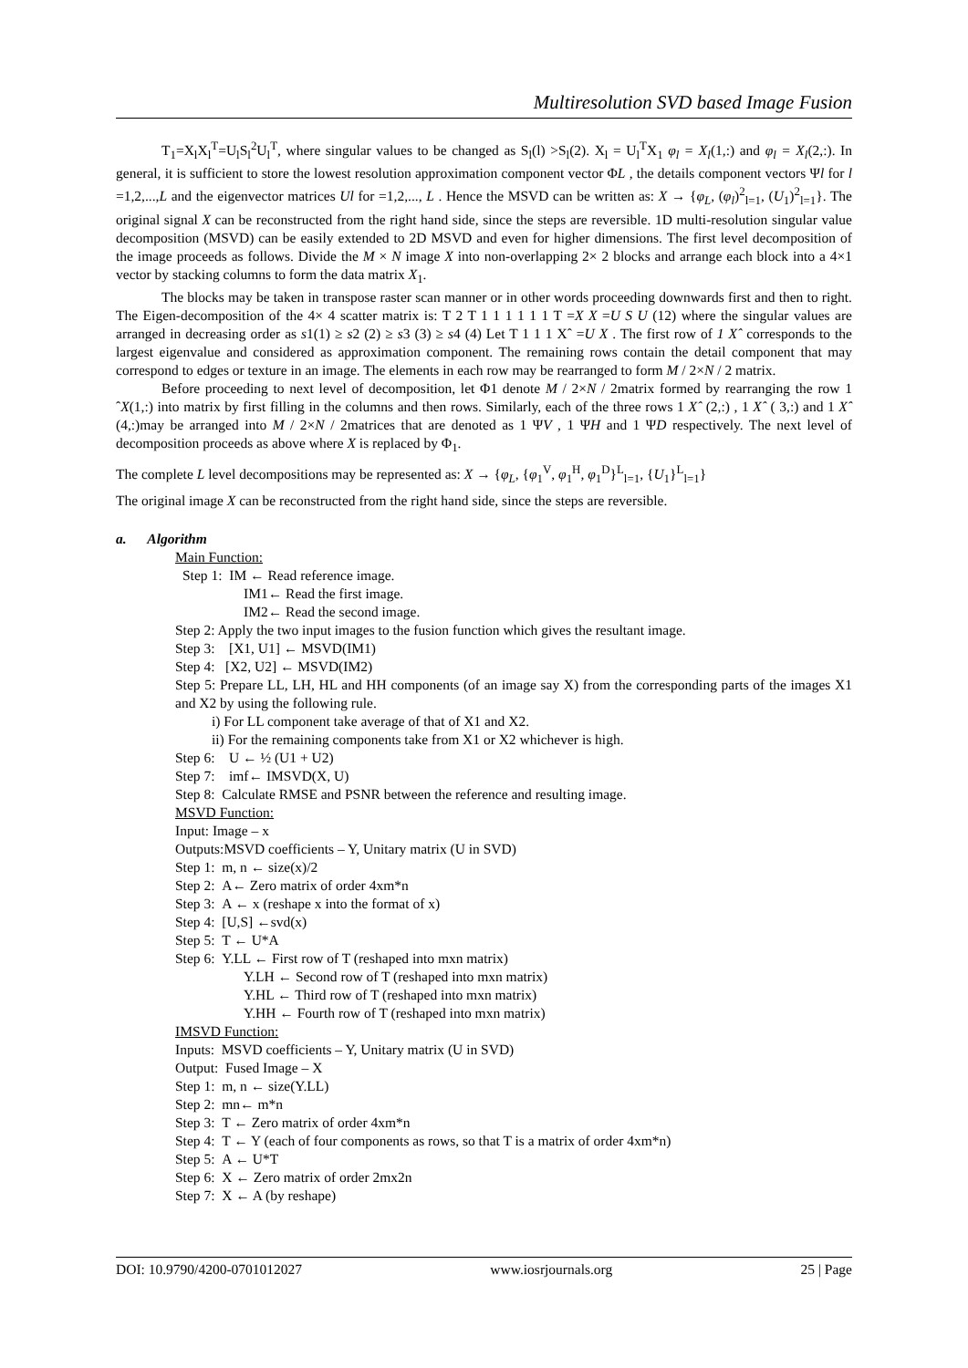Multiresolution SVD based Image Fusion
T<sub>1</sub>=X<sub>l</sub>X<sub>l</sub><sup>T</sup>=U<sub>l</sub>S<sub>l</sub><sup>2</sup>U<sub>l</sub><sup>T</sup>, where singular values to be changed as S<sub>l</sub>(l) >S<sub>l</sub>(2). X<sub>l</sub> = U<sub>l</sub><sup>T</sup>X<sub>1</sub> φ<sub>l</sub> = X<sub>l</sub>(1,:) and φ<sub>l</sub> = X<sub>l</sub>(2,:). In general, it is sufficient to store the lowest resolution approximation component vector ΦL , the details component vectors Ψl for l =1,2,...,L and the eigenvector matrices Ul for =1,2,..., L . Hence the MSVD can be written as: X → {φ<sub>L</sub>, (φ<sub>l</sub>)<sup>2</sup><sub>l=1</sub>, (U<sub>1</sub>)<sup>2</sup><sub>l=1</sub>}. The original signal X can be reconstructed from the right hand side, since the steps are reversible. 1D multi-resolution singular value decomposition (MSVD) can be easily extended to 2D MSVD and even for higher dimensions. The first level decomposition of the image proceeds as follows. Divide the M × N image X into non-overlapping 2× 2 blocks and arrange each block into a 4×1 vector by stacking columns to form the data matrix X<sub>1</sub>.
The blocks may be taken in transpose raster scan manner or in other words proceeding downwards first and then to right. The Eigen-decomposition of the 4× 4 scatter matrix is: T 2 T 1 1 1 1 1 1 T =X X =U S U (12) where the singular values are arranged in decreasing order as s1(1) ≥ s2 (2) ≥ s3 (3) ≥ s4 (4) Let T 1 1 1 Xˆ =U X . The first row of 1 Xˆ corresponds to the largest eigenvalue and considered as approximation component. The remaining rows contain the detail component that may correspond to edges or texture in an image. The elements in each row may be rearranged to form M / 2×N / 2 matrix.
Before proceeding to next level of decomposition, let Φ1 denote M / 2×N / 2matrix formed by rearranging the row 1 ˆX(1,:) into matrix by first filling in the columns and then rows. Similarly, each of the three rows 1 Xˆ (2,:) , 1 Xˆ ( 3,:) and 1 Xˆ (4,:)may be arranged into M / 2×N / 2matrices that are denoted as 1 ΨV , 1 ΨH and 1 ΨD respectively. The next level of decomposition proceeds as above where X is replaced by Φ<sub>1</sub>.
The complete L level decompositions may be represented as: X → {φ<sub>L</sub>, {φ<sub>1</sub><sup>V</sup>, φ<sub>1</sub><sup>H</sup>, φ<sub>1</sub><sup>D</sup>}<sup>L</sup><sub>l=1</sub>, {U<sub>1</sub>}<sup>L</sup><sub>l=1</sub>}
The original image X can be reconstructed from the right hand side, since the steps are reversible.
a. Algorithm
Main Function:
Step 1: IM ← Read reference image.
IM1← Read the first image.
IM2← Read the second image.
Step 2: Apply the two input images to the fusion function which gives the resultant image.
Step 3: [X1, U1] ← MSVD(IM1)
Step 4: [X2, U2] ← MSVD(IM2)
Step 5: Prepare LL, LH, HL and HH components (of an image say X) from the corresponding parts of the images X1 and X2 by using the following rule.
i) For LL component take average of that of X1 and X2.
ii) For the remaining components take from X1 or X2 whichever is high.
Step 6: U ← ½ (U1 + U2)
Step 7: imf← IMSVD(X, U)
Step 8: Calculate RMSE and PSNR between the reference and resulting image.
MSVD Function:
Input: Image – x
Outputs:MSVD coefficients – Y, Unitary matrix (U in SVD)
Step 1: m, n ← size(x)/2
Step 2: A← Zero matrix of order 4xm*n
Step 3: A ← x (reshape x into the format of x)
Step 4: [U,S] ←svd(x)
Step 5: T ← U*A
Step 6: Y.LL ← First row of T (reshaped into mxn matrix)
Y.LH ← Second row of T (reshaped into mxn matrix)
Y.HL ← Third row of T (reshaped into mxn matrix)
Y.HH ← Fourth row of T (reshaped into mxn matrix)
IMSVD Function:
Inputs: MSVD coefficients – Y, Unitary matrix (U in SVD)
Output: Fused Image – X
Step 1: m, n ← size(Y.LL)
Step 2: mn← m*n
Step 3: T ← Zero matrix of order 4xm*n
Step 4: T ← Y (each of four components as rows, so that T is a matrix of order 4xm*n)
Step 5: A ← U*T
Step 6: X ← Zero matrix of order 2mx2n
Step 7: X ← A (by reshape)
DOI: 10.9790/4200-0701012027 www.iosrjournals.org 25 | Page